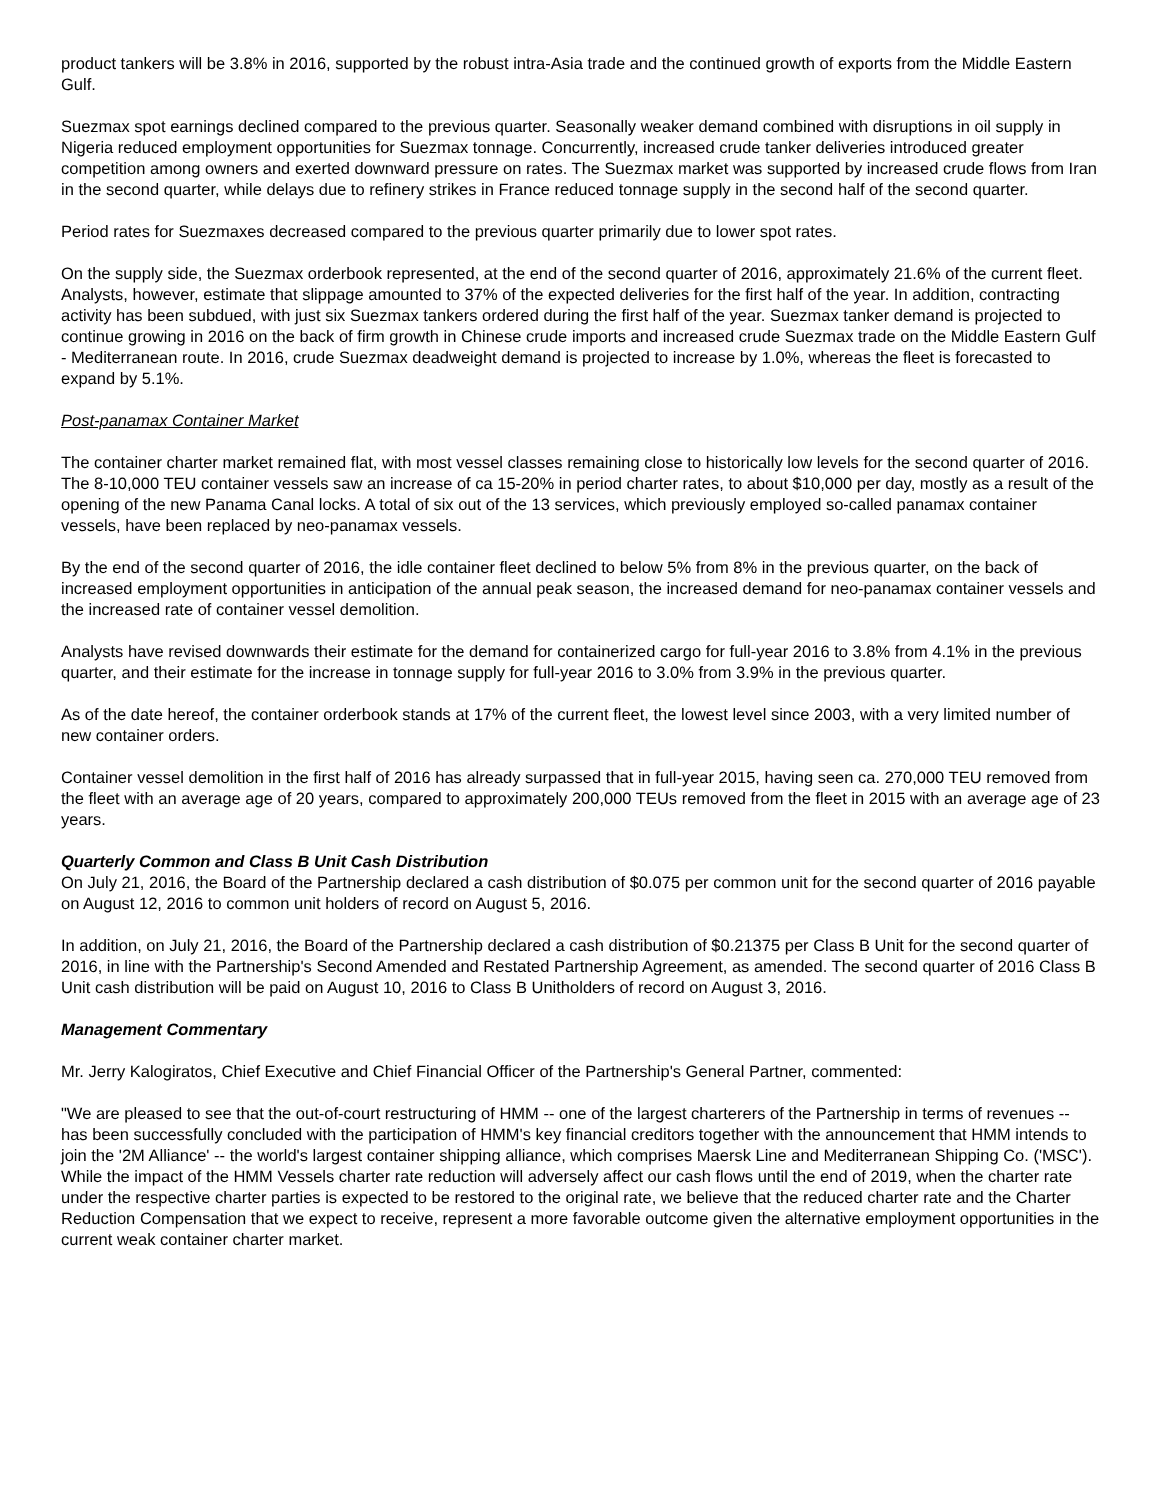product tankers will be 3.8% in 2016, supported by the robust intra-Asia trade and the continued growth of exports from the Middle Eastern Gulf.
Suezmax spot earnings declined compared to the previous quarter. Seasonally weaker demand combined with disruptions in oil supply in Nigeria reduced employment opportunities for Suezmax tonnage. Concurrently, increased crude tanker deliveries introduced greater competition among owners and exerted downward pressure on rates. The Suezmax market was supported by increased crude flows from Iran in the second quarter, while delays due to refinery strikes in France reduced tonnage supply in the second half of the second quarter.
Period rates for Suezmaxes decreased compared to the previous quarter primarily due to lower spot rates.
On the supply side, the Suezmax orderbook represented, at the end of the second quarter of 2016, approximately 21.6% of the current fleet. Analysts, however, estimate that slippage amounted to 37% of the expected deliveries for the first half of the year. In addition, contracting activity has been subdued, with just six Suezmax tankers ordered during the first half of the year. Suezmax tanker demand is projected to continue growing in 2016 on the back of firm growth in Chinese crude imports and increased crude Suezmax trade on the Middle Eastern Gulf - Mediterranean route. In 2016, crude Suezmax deadweight demand is projected to increase by 1.0%, whereas the fleet is forecasted to expand by 5.1%.
Post-panamax Container Market
The container charter market remained flat, with most vessel classes remaining close to historically low levels for the second quarter of 2016. The 8-10,000 TEU container vessels saw an increase of ca 15-20% in period charter rates, to about $10,000 per day, mostly as a result of the opening of the new Panama Canal locks. A total of six out of the 13 services, which previously employed so-called panamax container vessels, have been replaced by neo-panamax vessels.
By the end of the second quarter of 2016, the idle container fleet declined to below 5% from 8% in the previous quarter, on the back of increased employment opportunities in anticipation of the annual peak season, the increased demand for neo-panamax container vessels and the increased rate of container vessel demolition.
Analysts have revised downwards their estimate for the demand for containerized cargo for full-year 2016 to 3.8% from 4.1% in the previous quarter, and their estimate for the increase in tonnage supply for full-year 2016 to 3.0% from 3.9% in the previous quarter.
As of the date hereof, the container orderbook stands at 17% of the current fleet, the lowest level since 2003, with a very limited number of new container orders.
Container vessel demolition in the first half of 2016 has already surpassed that in full-year 2015, having seen ca. 270,000 TEU removed from the fleet with an average age of 20 years, compared to approximately 200,000 TEUs removed from the fleet in 2015 with an average age of 23 years.
Quarterly Common and Class B Unit Cash Distribution
On July 21, 2016, the Board of the Partnership declared a cash distribution of $0.075 per common unit for the second quarter of 2016 payable on August 12, 2016 to common unit holders of record on August 5, 2016.
In addition, on July 21, 2016, the Board of the Partnership declared a cash distribution of $0.21375 per Class B Unit for the second quarter of 2016, in line with the Partnership's Second Amended and Restated Partnership Agreement, as amended. The second quarter of 2016 Class B Unit cash distribution will be paid on August 10, 2016 to Class B Unitholders of record on August 3, 2016.
Management Commentary
Mr. Jerry Kalogiratos, Chief Executive and Chief Financial Officer of the Partnership's General Partner, commented:
"We are pleased to see that the out-of-court restructuring of HMM -- one of the largest charterers of the Partnership in terms of revenues -- has been successfully concluded with the participation of HMM's key financial creditors together with the announcement that HMM intends to join the '2M Alliance' -- the world's largest container shipping alliance, which comprises Maersk Line and Mediterranean Shipping Co. ('MSC'). While the impact of the HMM Vessels charter rate reduction will adversely affect our cash flows until the end of 2019, when the charter rate under the respective charter parties is expected to be restored to the original rate, we believe that the reduced charter rate and the Charter Reduction Compensation that we expect to receive, represent a more favorable outcome given the alternative employment opportunities in the current weak container charter market.